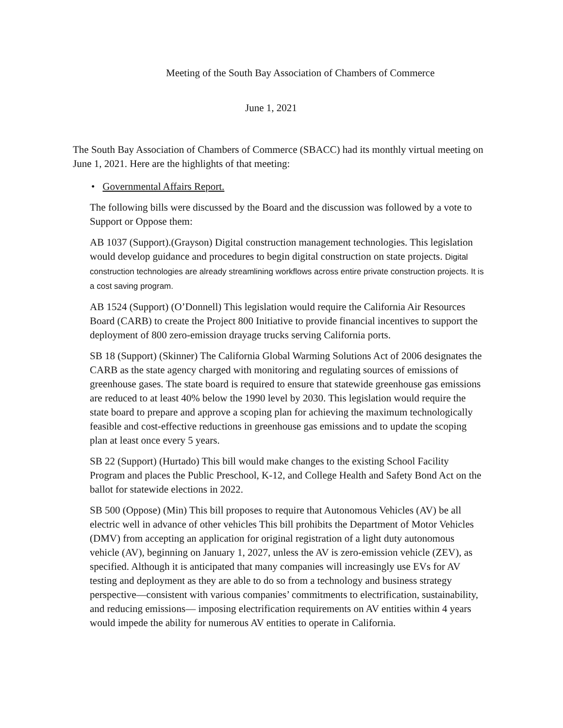Meeting of the South Bay Association of Chambers of Commerce
June 1, 2021
The South Bay Association of Chambers of Commerce (SBACC) had its monthly virtual meeting on June 1, 2021. Here are the highlights of that meeting:
• Governmental Affairs Report.
The following bills were discussed by the Board and the discussion was followed by a vote to Support or Oppose them:
AB 1037 (Support).(Grayson) Digital construction management technologies. This legislation would develop guidance and procedures to begin digital construction on state projects. Digital construction technologies are already streamlining workflows across entire private construction projects. It is a cost saving program.
AB 1524 (Support) (O’Donnell) This legislation would require the California Air Resources Board (CARB) to create the Project 800 Initiative to provide financial incentives to support the deployment of 800 zero-emission drayage trucks serving California ports.
SB 18 (Support) (Skinner) The California Global Warming Solutions Act of 2006 designates the CARB as the state agency charged with monitoring and regulating sources of emissions of greenhouse gases. The state board is required to ensure that statewide greenhouse gas emissions are reduced to at least 40% below the 1990 level by 2030. This legislation would require the state board to prepare and approve a scoping plan for achieving the maximum technologically feasible and cost-effective reductions in greenhouse gas emissions and to update the scoping plan at least once every 5 years.
SB 22 (Support) (Hurtado) This bill would make changes to the existing School Facility Program and places the Public Preschool, K-12, and College Health and Safety Bond Act on the ballot for statewide elections in 2022.
SB 500 (Oppose) (Min) This bill proposes to require that Autonomous Vehicles (AV) be all electric well in advance of other vehicles This bill prohibits the Department of Motor Vehicles (DMV) from accepting an application for original registration of a light duty autonomous vehicle (AV), beginning on January 1, 2027, unless the AV is zero-emission vehicle (ZEV), as specified. Although it is anticipated that many companies will increasingly use EVs for AV testing and deployment as they are able to do so from a technology and business strategy perspective—consistent with various companies’ commitments to electrification, sustainability, and reducing emissions— imposing electrification requirements on AV entities within 4 years would impede the ability for numerous AV entities to operate in California.